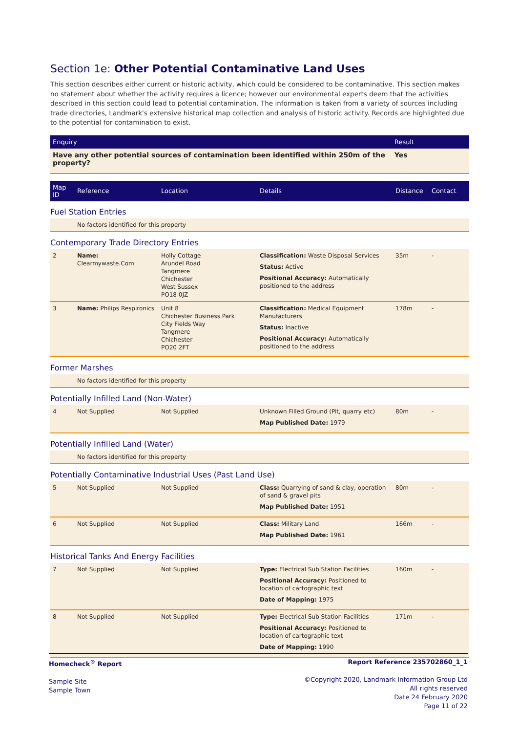Section 1e: Other Potential Contaminative Land Uses
This section describes either current or historic activity, which could be considered to be contaminative. This section makes no statement about whether the activity requires a licence; however our environmental experts deem that the activities described in this section could lead to potential contamination. The information is taken from a variety of sources including trade directories, Landmark's extensive historical map collection and analysis of historic activity. Records are highlighted due to the potential for contamination to exist.
| Enquiry | Result |
| --- | --- |
| Have any other potential sources of contamination been identified within 250m of the property? | Yes |
| Map ID | Reference | Location | Details | Distance | Contact |
| --- | --- | --- | --- | --- | --- |
Fuel Station Entries
| | No factors identified for this property |
Contemporary Trade Directory Entries
| 2 | Name: Clearmywaste.Com | Holly Cottage Arundel Road Tangmere Chichester West Sussex PO18 0JZ | Classification: Waste Disposal Services Status: Active Positional Accuracy: Automatically positioned to the address | 35m | - |
| 3 | Name: Philips Respironics | Unit 8 Chichester Business Park City Fields Way Tangmere Chichester PO20 2FT | Classification: Medical Equipment Manufacturers Status: Inactive Positional Accuracy: Automatically positioned to the address | 178m | - |
Former Marshes
| | No factors identified for this property |
Potentially Infilled Land (Non-Water)
| 4 | Not Supplied | Not Supplied | Unknown Filled Ground (Pit, quarry etc) Map Published Date: 1979 | 80m | - |
Potentially Infilled Land (Water)
| | No factors identified for this property |
Potentially Contaminative Industrial Uses (Past Land Use)
| 5 | Not Supplied | Not Supplied | Class: Quarrying of sand & clay, operation of sand & gravel pits Map Published Date: 1951 | 80m | - |
| 6 | Not Supplied | Not Supplied | Class: Military Land Map Published Date: 1961 | 166m | - |
Historical Tanks And Energy Facilities
| 7 | Not Supplied | Not Supplied | Type: Electrical Sub Station Facilities Positional Accuracy: Positioned to location of cartographic text Date of Mapping: 1975 | 160m | - |
| 8 | Not Supplied | Not Supplied | Type: Electrical Sub Station Facilities Positional Accuracy: Positioned to location of cartographic text Date of Mapping: 1990 | 171m | - |
Homecheck<sup>®</sup> Report
Sample Site
Sample Town
Report Reference 235702860_1_1
©Copyright 2020, Landmark Information Group Ltd
All rights reserved
Date 24 February 2020
Page 11 of 22